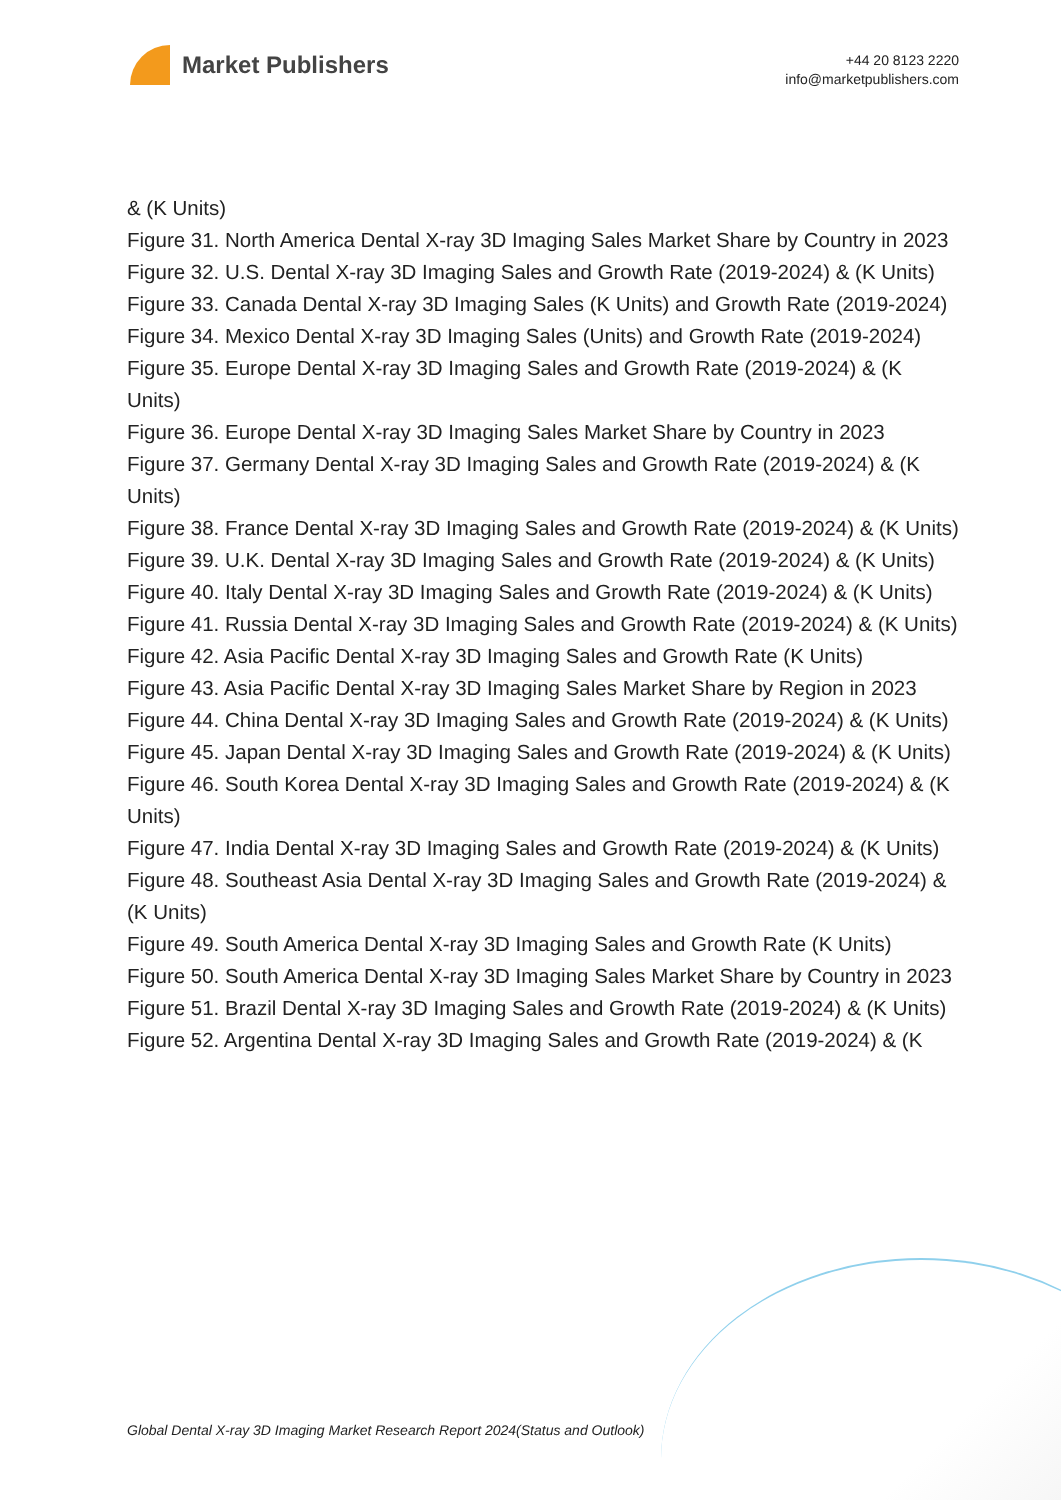Market Publishers
+44 20 8123 2220
info@marketpublishers.com
& (K Units)
Figure 31. North America Dental X-ray 3D Imaging Sales Market Share by Country in 2023
Figure 32. U.S. Dental X-ray 3D Imaging Sales and Growth Rate (2019-2024) & (K Units)
Figure 33. Canada Dental X-ray 3D Imaging Sales (K Units) and Growth Rate (2019-2024)
Figure 34. Mexico Dental X-ray 3D Imaging Sales (Units) and Growth Rate (2019-2024)
Figure 35. Europe Dental X-ray 3D Imaging Sales and Growth Rate (2019-2024) & (K Units)
Figure 36. Europe Dental X-ray 3D Imaging Sales Market Share by Country in 2023
Figure 37. Germany Dental X-ray 3D Imaging Sales and Growth Rate (2019-2024) & (K Units)
Figure 38. France Dental X-ray 3D Imaging Sales and Growth Rate (2019-2024) & (K Units)
Figure 39. U.K. Dental X-ray 3D Imaging Sales and Growth Rate (2019-2024) & (K Units)
Figure 40. Italy Dental X-ray 3D Imaging Sales and Growth Rate (2019-2024) & (K Units)
Figure 41. Russia Dental X-ray 3D Imaging Sales and Growth Rate (2019-2024) & (K Units)
Figure 42. Asia Pacific Dental X-ray 3D Imaging Sales and Growth Rate (K Units)
Figure 43. Asia Pacific Dental X-ray 3D Imaging Sales Market Share by Region in 2023
Figure 44. China Dental X-ray 3D Imaging Sales and Growth Rate (2019-2024) & (K Units)
Figure 45. Japan Dental X-ray 3D Imaging Sales and Growth Rate (2019-2024) & (K Units)
Figure 46. South Korea Dental X-ray 3D Imaging Sales and Growth Rate (2019-2024) & (K Units)
Figure 47. India Dental X-ray 3D Imaging Sales and Growth Rate (2019-2024) & (K Units)
Figure 48. Southeast Asia Dental X-ray 3D Imaging Sales and Growth Rate (2019-2024) & (K Units)
Figure 49. South America Dental X-ray 3D Imaging Sales and Growth Rate (K Units)
Figure 50. South America Dental X-ray 3D Imaging Sales Market Share by Country in 2023
Figure 51. Brazil Dental X-ray 3D Imaging Sales and Growth Rate (2019-2024) & (K Units)
Figure 52. Argentina Dental X-ray 3D Imaging Sales and Growth Rate (2019-2024) & (K
Global Dental X-ray 3D Imaging Market Research Report 2024(Status and Outlook)